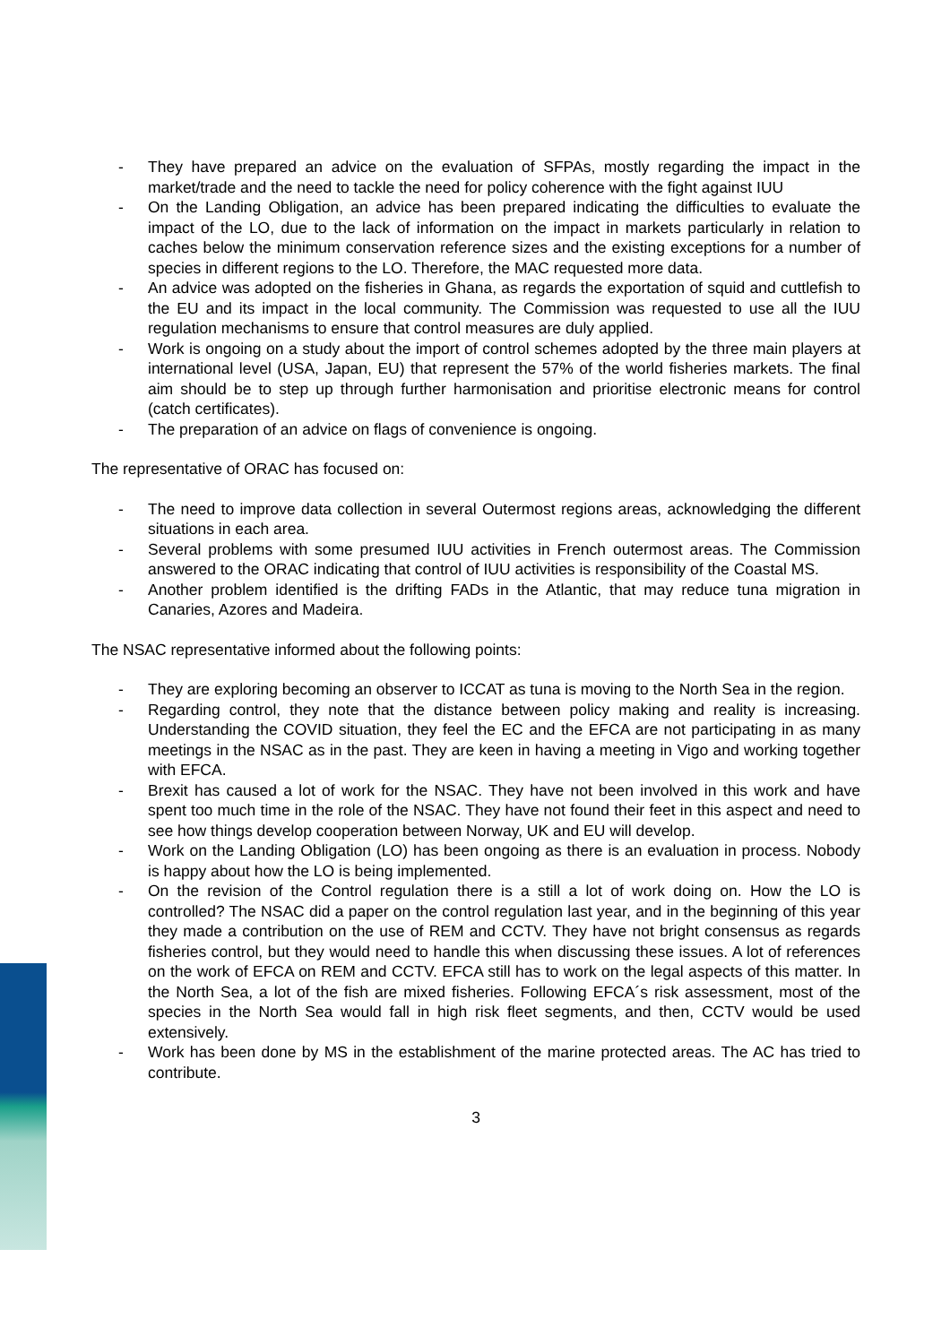- They have prepared an advice on the evaluation of SFPAs, mostly regarding the impact in the market/trade and the need to tackle the need for policy coherence with the fight against IUU
- On the Landing Obligation, an advice has been prepared indicating the difficulties to evaluate the impact of the LO, due to the lack of information on the impact in markets particularly in relation to caches below the minimum conservation reference sizes and the existing exceptions for a number of species in different regions to the LO. Therefore, the MAC requested more data.
- An advice was adopted on the fisheries in Ghana, as regards the exportation of squid and cuttlefish to the EU and its impact in the local community. The Commission was requested to use all the IUU regulation mechanisms to ensure that control measures are duly applied.
- Work is ongoing on a study about the import of control schemes adopted by the three main players at international level (USA, Japan, EU) that represent the 57% of the world fisheries markets. The final aim should be to step up through further harmonisation and prioritise electronic means for control (catch certificates).
- The preparation of an advice on flags of convenience is ongoing.
The representative of ORAC has focused on:
- The need to improve data collection in several Outermost regions areas, acknowledging the different situations in each area.
- Several problems with some presumed IUU activities in French outermost areas. The Commission answered to the ORAC indicating that control of IUU activities is responsibility of the Coastal MS.
- Another problem identified is the drifting FADs in the Atlantic, that may reduce tuna migration in Canaries, Azores and Madeira.
The NSAC representative informed about the following points:
- They are exploring becoming an observer to ICCAT as tuna is moving to the North Sea in the region.
- Regarding control, they note that the distance between policy making and reality is increasing. Understanding the COVID situation, they feel the EC and the EFCA are not participating in as many meetings in the NSAC as in the past. They are keen in having a meeting in Vigo and working together with EFCA.
- Brexit has caused a lot of work for the NSAC. They have not been involved in this work and have spent too much time in the role of the NSAC. They have not found their feet in this aspect and need to see how things develop cooperation between Norway, UK and EU will develop.
- Work on the Landing Obligation (LO) has been ongoing as there is an evaluation in process. Nobody is happy about how the LO is being implemented.
- On the revision of the Control regulation there is a still a lot of work doing on. How the LO is controlled? The NSAC did a paper on the control regulation last year, and in the beginning of this year they made a contribution on the use of REM and CCTV. They have not bright consensus as regards fisheries control, but they would need to handle this when discussing these issues. A lot of references on the work of EFCA on REM and CCTV. EFCA still has to work on the legal aspects of this matter. In the North Sea, a lot of the fish are mixed fisheries. Following EFCA´s risk assessment, most of the species in the North Sea would fall in high risk fleet segments, and then, CCTV would be used extensively.
- Work has been done by MS in the establishment of the marine protected areas. The AC has tried to contribute.
3